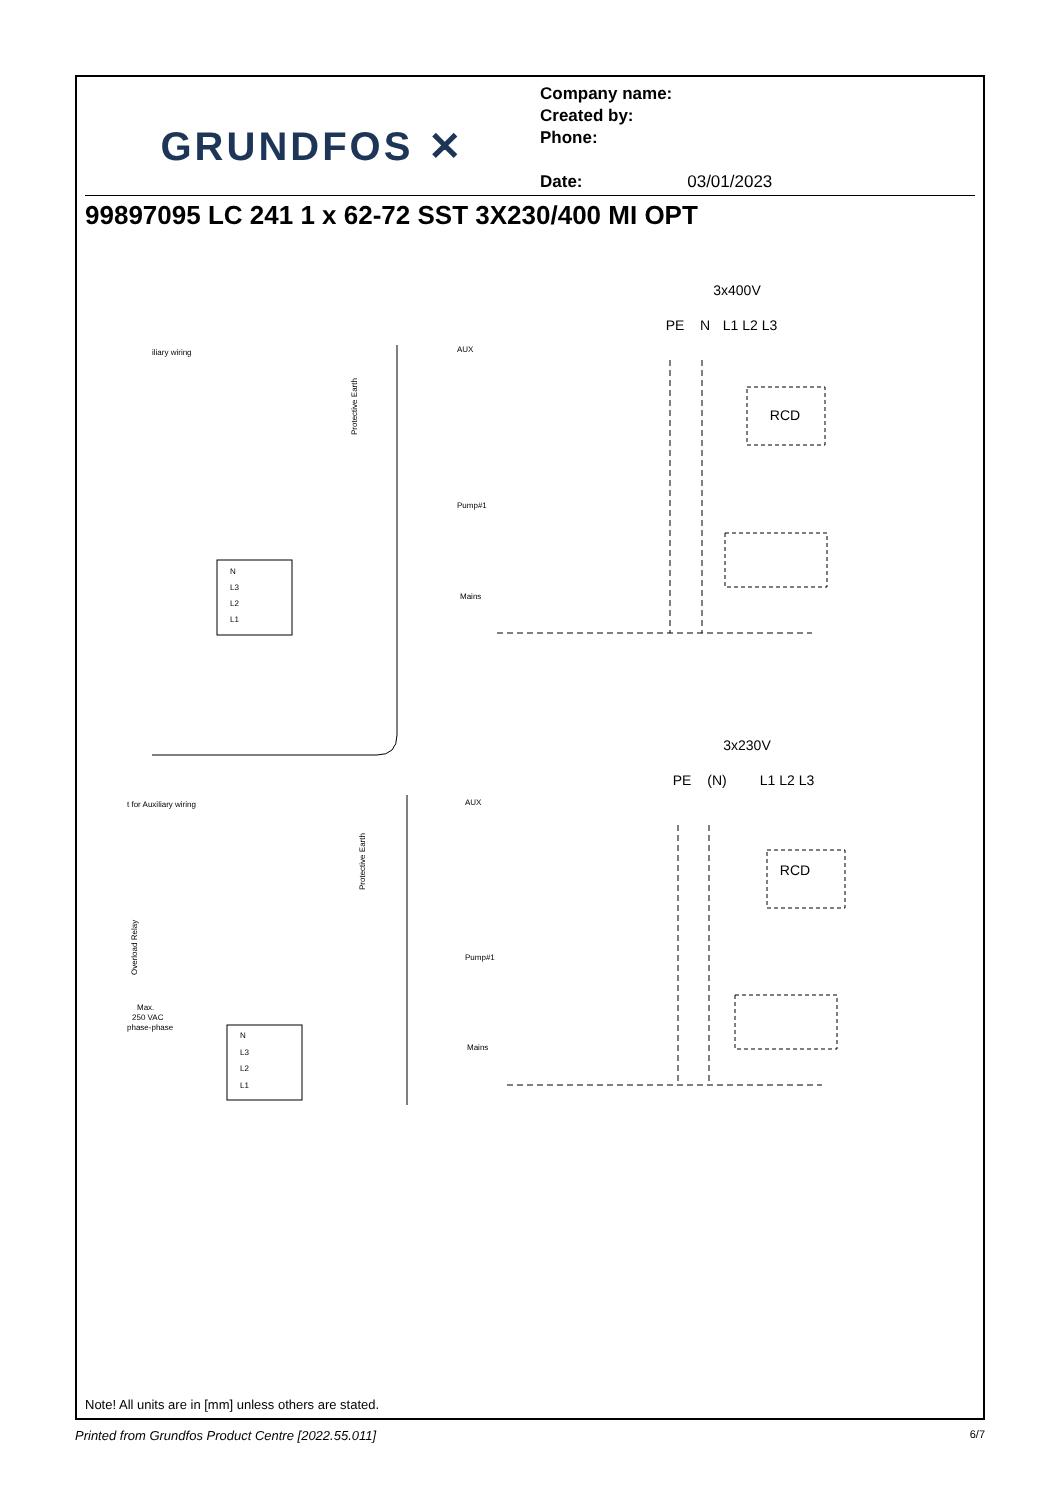GRUNDFOS ✕
Company name:
Created by:
Phone:
Date: 03/01/2023
99897095 LC 241 1 x 62-72 SST 3X230/400 MI OPT
3x400V
PE
N
L1 L2 L3
RCD
3x230V
PE
(N)
L1 L2 L3
RCD
iliary wiring
AUX
Pump#1
Mains
N
L3
L2
L1
t for Auxiliary wiring
AUX
Pump#1
Mains
N
L3
L2
L1
Max.
250 VAC
phase-phase
Protective Earth
Protective Earth
Overload Relay
Note! All units are in [mm] unless others are stated.
Printed from Grundfos Product Centre [2022.55.011] 6/7